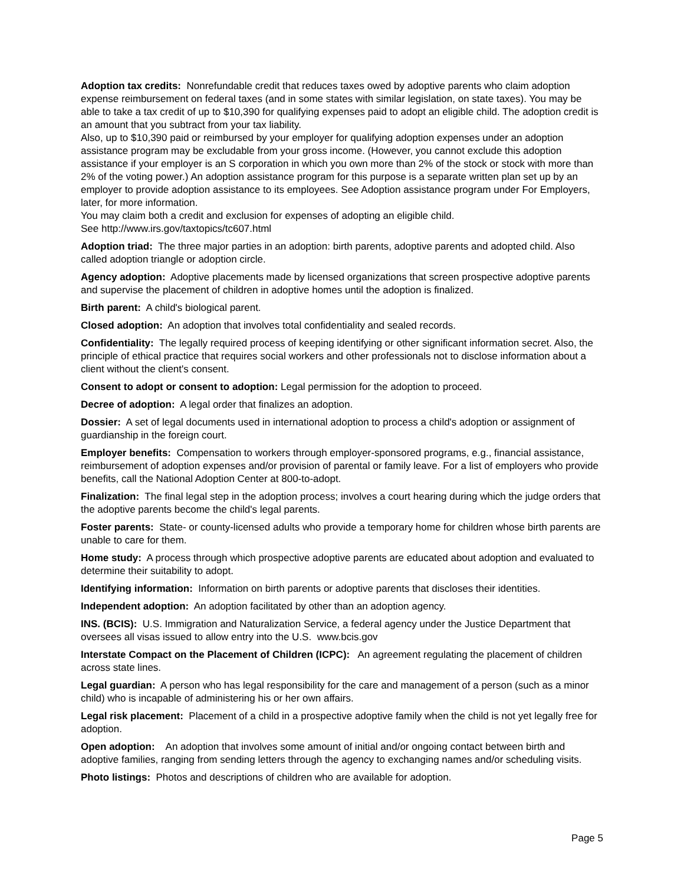Adoption tax credits: Nonrefundable credit that reduces taxes owed by adoptive parents who claim adoption expense reimbursement on federal taxes (and in some states with similar legislation, on state taxes). You may be able to take a tax credit of up to $10,390 for qualifying expenses paid to adopt an eligible child. The adoption credit is an amount that you subtract from your tax liability.
Also, up to $10,390 paid or reimbursed by your employer for qualifying adoption expenses under an adoption assistance program may be excludable from your gross income. (However, you cannot exclude this adoption assistance if your employer is an S corporation in which you own more than 2% of the stock or stock with more than 2% of the voting power.) An adoption assistance program for this purpose is a separate written plan set up by an employer to provide adoption assistance to its employees. See Adoption assistance program under For Employers, later, for more information.
You may claim both a credit and exclusion for expenses of adopting an eligible child.
See http://www.irs.gov/taxtopics/tc607.html
Adoption triad: The three major parties in an adoption: birth parents, adoptive parents and adopted child. Also called adoption triangle or adoption circle.
Agency adoption: Adoptive placements made by licensed organizations that screen prospective adoptive parents and supervise the placement of children in adoptive homes until the adoption is finalized.
Birth parent: A child's biological parent.
Closed adoption: An adoption that involves total confidentiality and sealed records.
Confidentiality: The legally required process of keeping identifying or other significant information secret. Also, the principle of ethical practice that requires social workers and other professionals not to disclose information about a client without the client's consent.
Consent to adopt or consent to adoption: Legal permission for the adoption to proceed.
Decree of adoption: A legal order that finalizes an adoption.
Dossier: A set of legal documents used in international adoption to process a child's adoption or assignment of guardianship in the foreign court.
Employer benefits: Compensation to workers through employer-sponsored programs, e.g., financial assistance, reimbursement of adoption expenses and/or provision of parental or family leave. For a list of employers who provide benefits, call the National Adoption Center at 800-to-adopt.
Finalization: The final legal step in the adoption process; involves a court hearing during which the judge orders that the adoptive parents become the child's legal parents.
Foster parents: State- or county-licensed adults who provide a temporary home for children whose birth parents are unable to care for them.
Home study: A process through which prospective adoptive parents are educated about adoption and evaluated to determine their suitability to adopt.
Identifying information: Information on birth parents or adoptive parents that discloses their identities.
Independent adoption: An adoption facilitated by other than an adoption agency.
INS. (BCIS): U.S. Immigration and Naturalization Service, a federal agency under the Justice Department that oversees all visas issued to allow entry into the U.S. www.bcis.gov
Interstate Compact on the Placement of Children (ICPC): An agreement regulating the placement of children across state lines.
Legal guardian: A person who has legal responsibility for the care and management of a person (such as a minor child) who is incapable of administering his or her own affairs.
Legal risk placement: Placement of a child in a prospective adoptive family when the child is not yet legally free for adoption.
Open adoption: An adoption that involves some amount of initial and/or ongoing contact between birth and adoptive families, ranging from sending letters through the agency to exchanging names and/or scheduling visits.
Photo listings: Photos and descriptions of children who are available for adoption.
Page 5